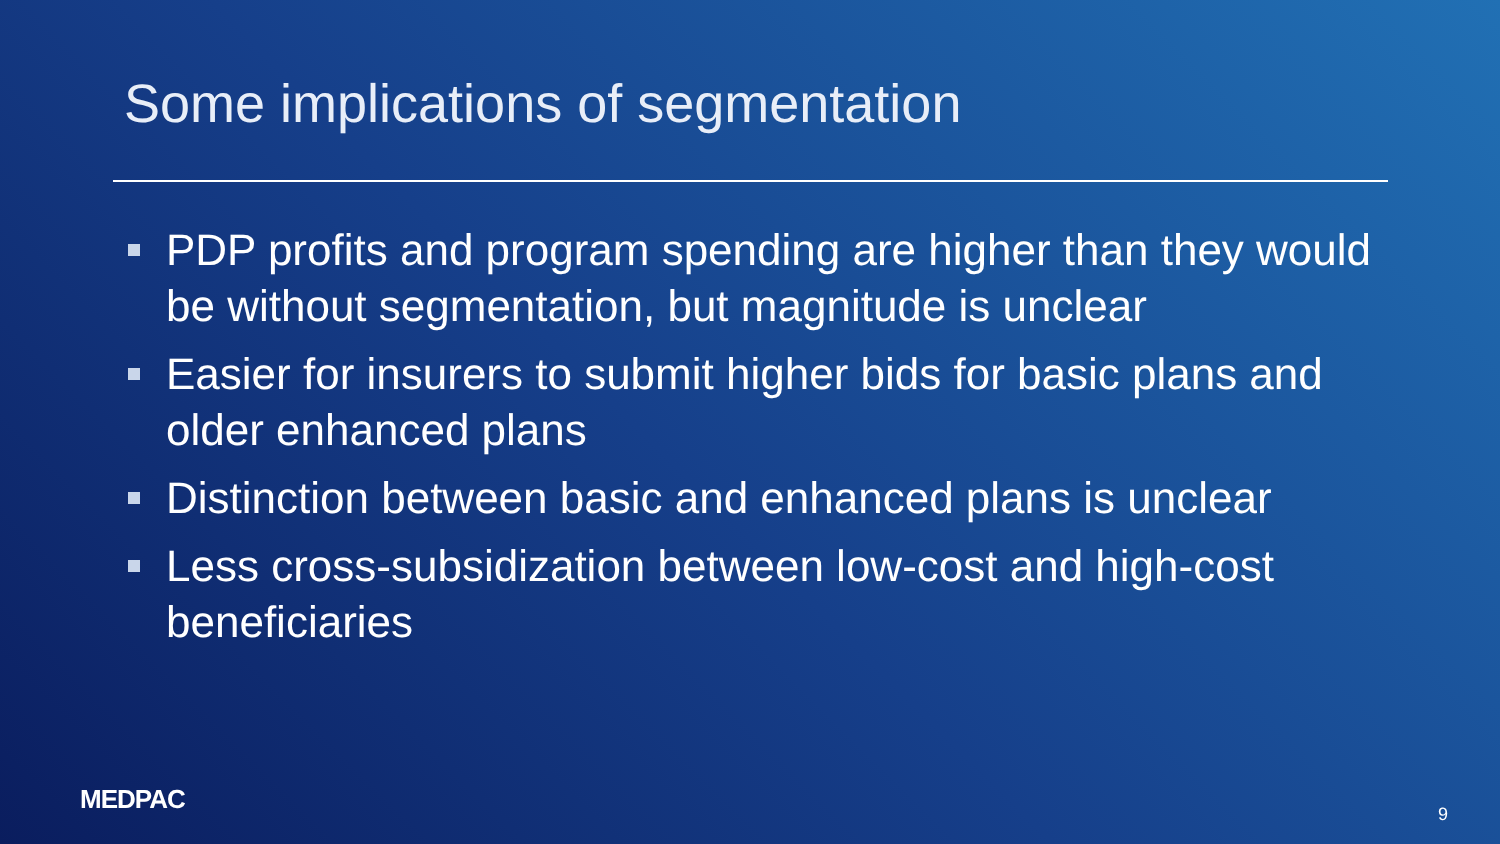Some implications of segmentation
PDP profits and program spending are higher than they would be without segmentation, but magnitude is unclear
Easier for insurers to submit higher bids for basic plans and older enhanced plans
Distinction between basic and enhanced plans is unclear
Less cross-subsidization between low-cost and high-cost beneficiaries
MEDPAC 9